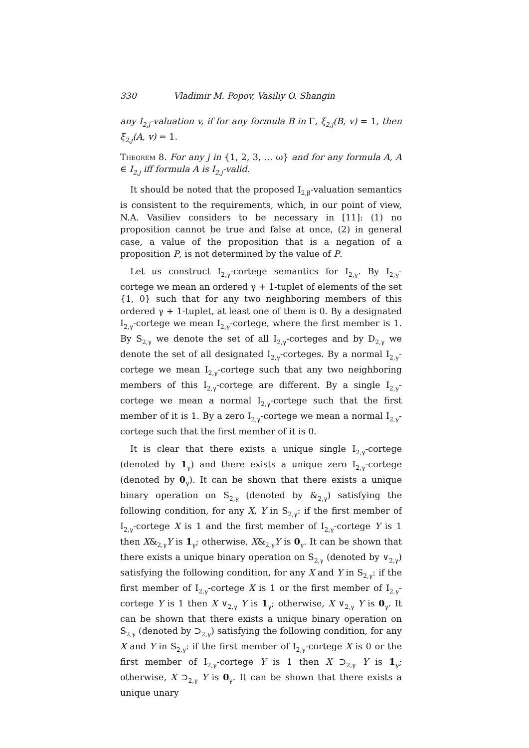330 Vladimir M. Popov, Vasiliy O. Shangin
any I<sub>2,j</sub>-valuation v, if for any formula B in Γ, ξ<sub>2,j</sub>(B, v) = 1, then ξ<sub>2,j</sub>(A, v) = 1.
Theorem 8. For any j in {1, 2, 3, … ω} and for any formula A, A ∈ I<sub>2,j</sub> iff formula A is I<sub>2,j</sub>-valid.
It should be noted that the proposed I<sub>2,β</sub>-valuation semantics is consistent to the requirements, which, in our point of view, N.A. Vasiliev considers to be necessary in [11]: (1) no proposition cannot be true and false at once, (2) in general case, a value of the proposition that is a negation of a proposition P, is not determined by the value of P.
Let us construct I<sub>2,γ</sub>-cortege semantics for I<sub>2,γ</sub>. By I<sub>2,γ</sub>-cortege we mean an ordered γ + 1-tuplet of elements of the set {1, 0} such that for any two neighboring members of this ordered γ + 1-tuplet, at least one of them is 0. By a designated I<sub>2,γ</sub>-cortege we mean I<sub>2,γ</sub>-cortege, where the first member is 1. By S<sub>2,γ</sub> we denote the set of all I<sub>2,γ</sub>-corteges and by D<sub>2,γ</sub> we denote the set of all designated I<sub>2,γ</sub>-corteges. By a normal I<sub>2,γ</sub>-cortege we mean I<sub>2,γ</sub>-cortege such that any two neighboring members of this I<sub>2,γ</sub>-cortege are different. By a single I<sub>2,γ</sub>-cortege we mean a normal I<sub>2,γ</sub>-cortege such that the first member of it is 1. By a zero I<sub>2,γ</sub>-cortege we mean a normal I<sub>2,γ</sub>-cortege such that the first member of it is 0.
It is clear that there exists a unique single I<sub>2,γ</sub>-cortege (denoted by 1<sub>γ</sub>) and there exists a unique zero I<sub>2,γ</sub>-cortege (denoted by 0<sub>γ</sub>). It can be shown that there exists a unique binary operation on S<sub>2,γ</sub> (denoted by &<sub>2,γ</sub>) satisfying the following condition, for any X, Y in S<sub>2,γ</sub>: if the first member of I<sub>2,γ</sub>-cortege X is 1 and the first member of I<sub>2,γ</sub>-cortege Y is 1 then X&<sub>2,γ</sub>Y is 1<sub>γ</sub>; otherwise, X&<sub>2,γ</sub>Y is 0<sub>γ</sub>. It can be shown that there exists a unique binary operation on S<sub>2,γ</sub> (denoted by ∨<sub>2,γ</sub>) satisfying the following condition, for any X and Y in S<sub>2,γ</sub>: if the first member of I<sub>2,γ</sub>-cortege X is 1 or the first member of I<sub>2,γ</sub>-cortege Y is 1 then X ∨<sub>2,γ</sub> Y is 1<sub>γ</sub>; otherwise, X ∨<sub>2,γ</sub> Y is 0<sub>γ</sub>. It can be shown that there exists a unique binary operation on S<sub>2,γ</sub> (denoted by ⊃<sub>2,γ</sub>) satisfying the following condition, for any X and Y in S<sub>2,γ</sub>: if the first member of I<sub>2,γ</sub>-cortege X is 0 or the first member of I<sub>2,γ</sub>-cortege Y is 1 then X ⊃<sub>2,γ</sub> Y is 1<sub>γ</sub>; otherwise, X ⊃<sub>2,γ</sub> Y is 0<sub>γ</sub>. It can be shown that there exists a unique unary